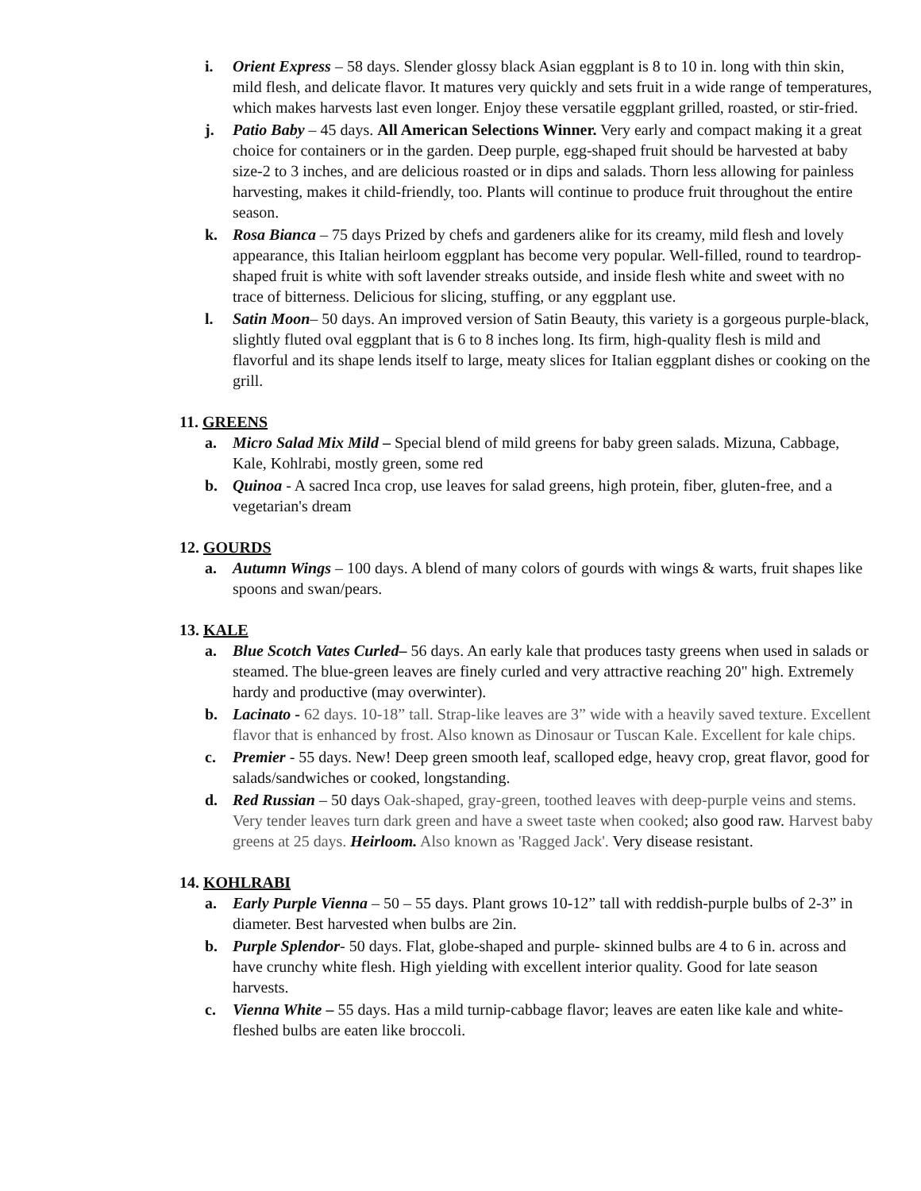i. Orient Express – 58 days. Slender glossy black Asian eggplant is 8 to 10 in. long with thin skin, mild flesh, and delicate flavor. It matures very quickly and sets fruit in a wide range of temperatures, which makes harvests last even longer. Enjoy these versatile eggplant grilled, roasted, or stir-fried.
j. Patio Baby – 45 days. All American Selections Winner. Very early and compact making it a great choice for containers or in the garden. Deep purple, egg-shaped fruit should be harvested at baby size-2 to 3 inches, and are delicious roasted or in dips and salads. Thorn less allowing for painless harvesting, makes it child-friendly, too. Plants will continue to produce fruit throughout the entire season.
k. Rosa Bianca – 75 days Prized by chefs and gardeners alike for its creamy, mild flesh and lovely appearance, this Italian heirloom eggplant has become very popular. Well-filled, round to teardrop-shaped fruit is white with soft lavender streaks outside, and inside flesh white and sweet with no trace of bitterness. Delicious for slicing, stuffing, or any eggplant use.
l. Satin Moon– 50 days. An improved version of Satin Beauty, this variety is a gorgeous purple-black, slightly fluted oval eggplant that is 6 to 8 inches long. Its firm, high-quality flesh is mild and flavorful and its shape lends itself to large, meaty slices for Italian eggplant dishes or cooking on the grill.
11. GREENS
a. Micro Salad Mix Mild – Special blend of mild greens for baby green salads. Mizuna, Cabbage, Kale, Kohlrabi, mostly green, some red
b. Quinoa - A sacred Inca crop, use leaves for salad greens, high protein, fiber, gluten-free, and a vegetarian's dream
12. GOURDS
a. Autumn Wings – 100 days. A blend of many colors of gourds with wings & warts, fruit shapes like spoons and swan/pears.
13. KALE
a. Blue Scotch Vates Curled– 56 days. An early kale that produces tasty greens when used in salads or steamed. The blue-green leaves are finely curled and very attractive reaching 20" high. Extremely hardy and productive (may overwinter).
b. Lacinato - 62 days. 10-18” tall. Strap-like leaves are 3” wide with a heavily saved texture. Excellent flavor that is enhanced by frost. Also known as Dinosaur or Tuscan Kale. Excellent for kale chips.
c. Premier - 55 days. New! Deep green smooth leaf, scalloped edge, heavy crop, great flavor, good for salads/sandwiches or cooked, longstanding.
d. Red Russian – 50 days Oak-shaped, gray-green, toothed leaves with deep-purple veins and stems. Very tender leaves turn dark green and have a sweet taste when cooked; also good raw. Harvest baby greens at 25 days. Heirloom. Also known as 'Ragged Jack'. Very disease resistant.
14. KOHLRABI
a. Early Purple Vienna – 50 – 55 days. Plant grows 10-12” tall with reddish-purple bulbs of 2-3” in diameter. Best harvested when bulbs are 2in.
b. Purple Splendor- 50 days. Flat, globe-shaped and purple- skinned bulbs are 4 to 6 in. across and have crunchy white flesh. High yielding with excellent interior quality. Good for late season harvests.
c. Vienna White – 55 days. Has a mild turnip-cabbage flavor; leaves are eaten like kale and white-fleshed bulbs are eaten like broccoli.